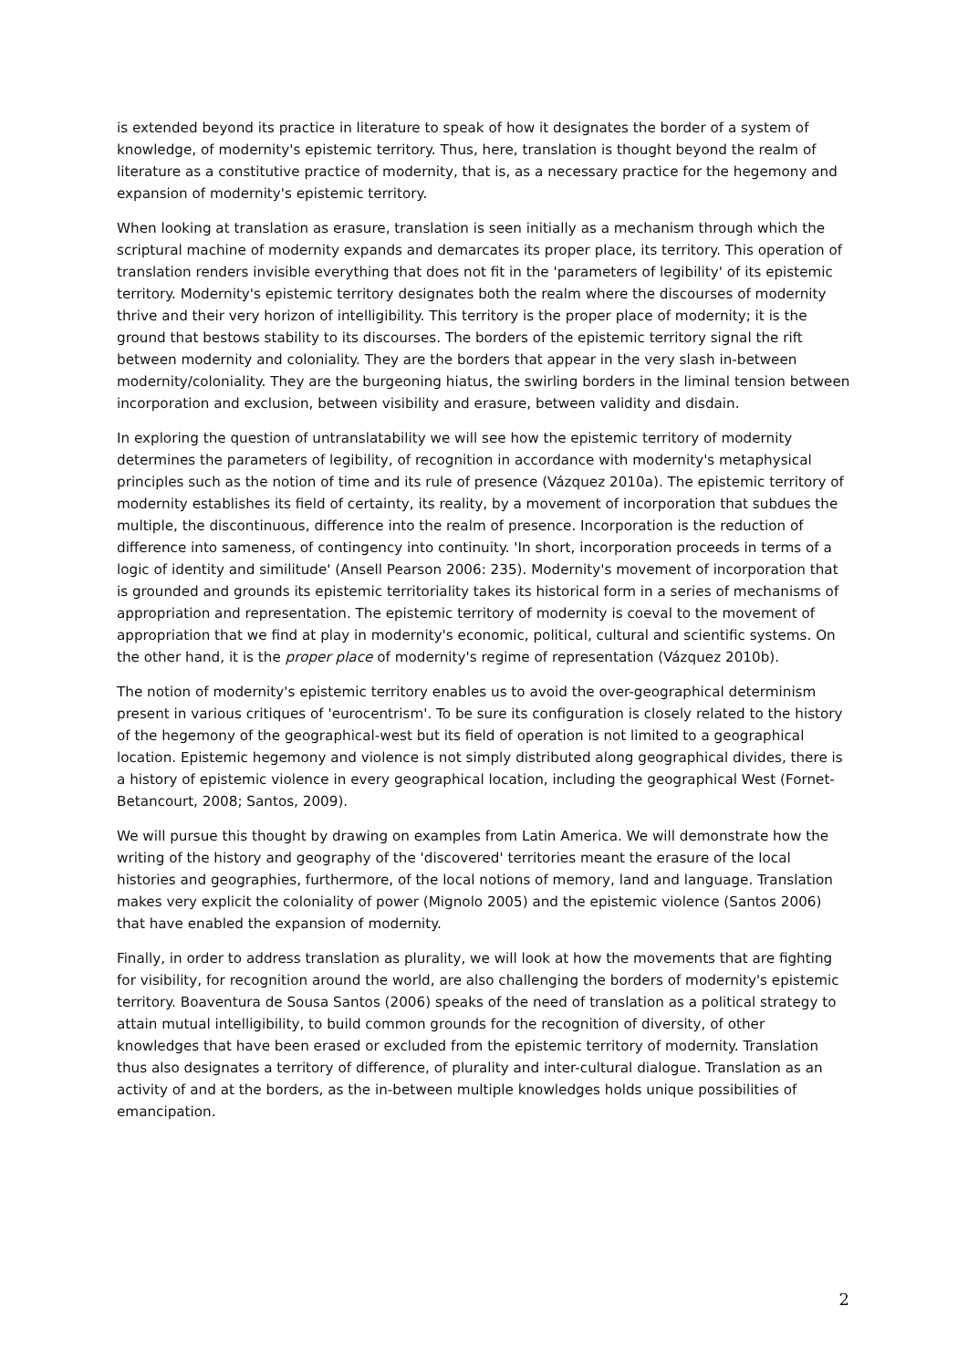is extended beyond its practice in literature to speak of how it designates the border of a system of knowledge, of modernity's epistemic territory. Thus, here, translation is thought beyond the realm of literature as a constitutive practice of modernity, that is, as a necessary practice for the hegemony and expansion of modernity's epistemic territory.
When looking at translation as erasure, translation is seen initially as a mechanism through which the scriptural machine of modernity expands and demarcates its proper place, its territory. This operation of translation renders invisible everything that does not fit in the 'parameters of legibility' of its epistemic territory. Modernity's epistemic territory designates both the realm where the discourses of modernity thrive and their very horizon of intelligibility. This territory is the proper place of modernity; it is the ground that bestows stability to its discourses. The borders of the epistemic territory signal the rift between modernity and coloniality. They are the borders that appear in the very slash in-between modernity/coloniality. They are the burgeoning hiatus, the swirling borders in the liminal tension between incorporation and exclusion, between visibility and erasure, between validity and disdain.
In exploring the question of untranslatability we will see how the epistemic territory of modernity determines the parameters of legibility, of recognition in accordance with modernity's metaphysical principles such as the notion of time and its rule of presence (Vázquez 2010a). The epistemic territory of modernity establishes its field of certainty, its reality, by a movement of incorporation that subdues the multiple, the discontinuous, difference into the realm of presence. Incorporation is the reduction of difference into sameness, of contingency into continuity. 'In short, incorporation proceeds in terms of a logic of identity and similitude' (Ansell Pearson 2006: 235). Modernity's movement of incorporation that is grounded and grounds its epistemic territoriality takes its historical form in a series of mechanisms of appropriation and representation. The epistemic territory of modernity is coeval to the movement of appropriation that we find at play in modernity's economic, political, cultural and scientific systems. On the other hand, it is the proper place of modernity's regime of representation (Vázquez 2010b).
The notion of modernity's epistemic territory enables us to avoid the over-geographical determinism present in various critiques of 'eurocentrism'. To be sure its configuration is closely related to the history of the hegemony of the geographical-west but its field of operation is not limited to a geographical location. Epistemic hegemony and violence is not simply distributed along geographical divides, there is a history of epistemic violence in every geographical location, including the geographical West (Fornet-Betancourt, 2008; Santos, 2009).
We will pursue this thought by drawing on examples from Latin America. We will demonstrate how the writing of the history and geography of the 'discovered' territories meant the erasure of the local histories and geographies, furthermore, of the local notions of memory, land and language. Translation makes very explicit the coloniality of power (Mignolo 2005) and the epistemic violence (Santos 2006) that have enabled the expansion of modernity.
Finally, in order to address translation as plurality, we will look at how the movements that are fighting for visibility, for recognition around the world, are also challenging the borders of modernity's epistemic territory. Boaventura de Sousa Santos (2006) speaks of the need of translation as a political strategy to attain mutual intelligibility, to build common grounds for the recognition of diversity, of other knowledges that have been erased or excluded from the epistemic territory of modernity. Translation thus also designates a territory of difference, of plurality and inter-cultural dialogue. Translation as an activity of and at the borders, as the in-between multiple knowledges holds unique possibilities of emancipation.
2